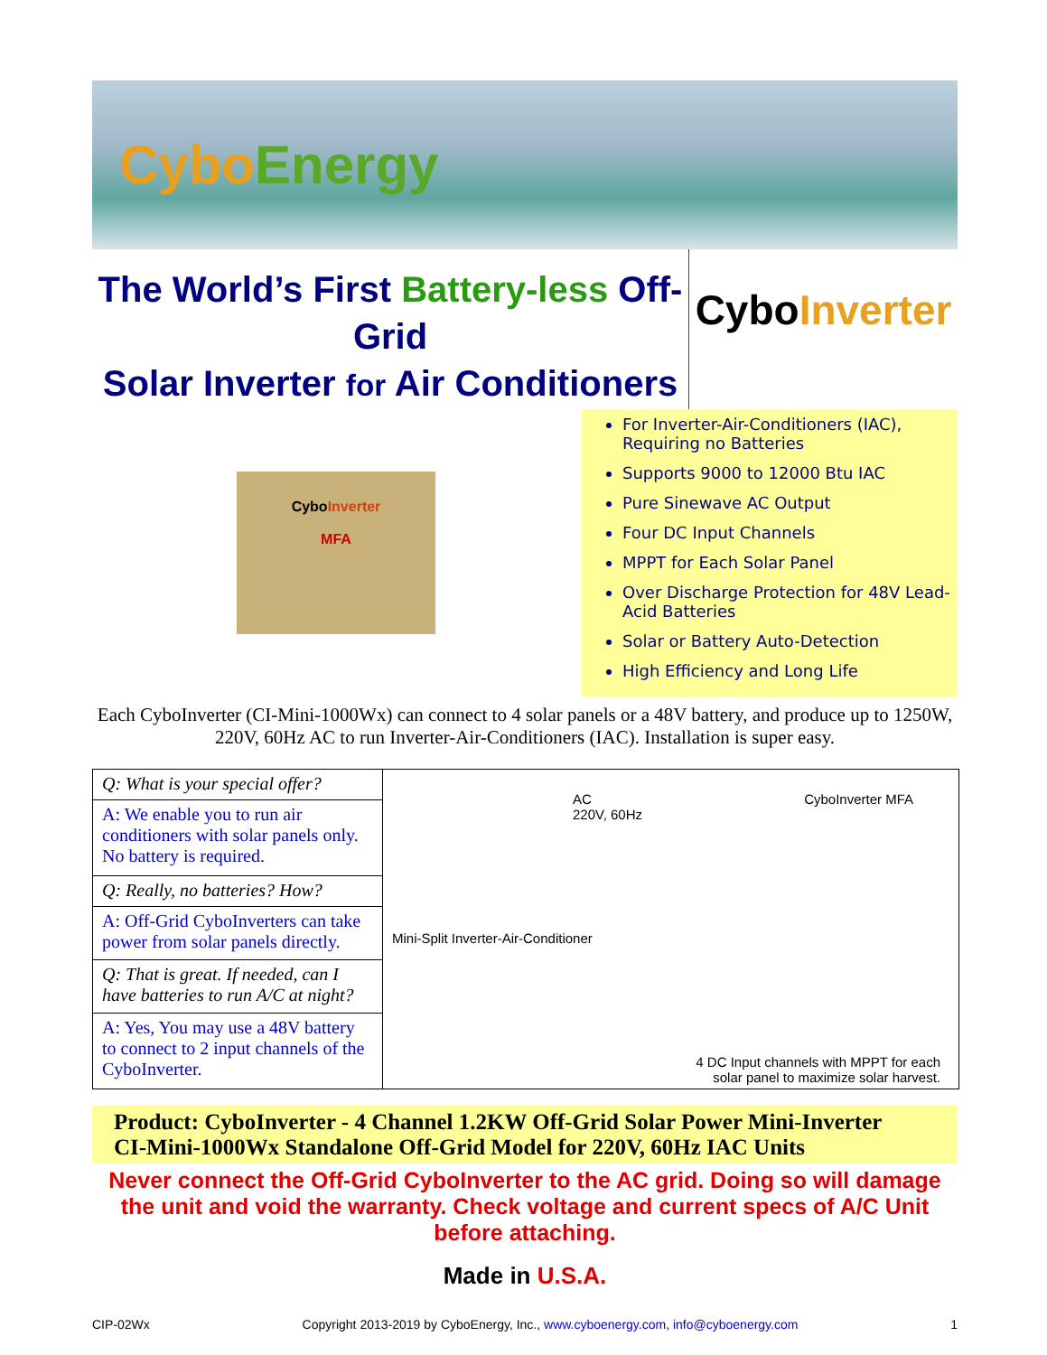CyboEnergy
The World’s First Battery-less Off-Grid
Solar Inverter for Air Conditioners
CyboInverter
CyboInverter
MFA
For Inverter-Air-Conditioners (IAC), Requiring no Batteries
Supports 9000 to 12000 Btu IAC
Pure Sinewave AC Output
Four DC Input Channels
MPPT for Each Solar Panel
Over Discharge Protection for 48V Lead-Acid Batteries
Solar or Battery Auto-Detection
High Efficiency and Long Life
Each CyboInverter (CI-Mini-1000Wx) can connect to 4 solar panels or a 48V battery, and produce up to 1250W, 220V, 60Hz AC to run Inverter-Air-Conditioners (IAC). Installation is super easy.
| Q: What is your special offer? | AC 220V, 60Hz CyboInverter MFA Mini-Split Inverter-Air-Conditioner 4 DC Input channels with MPPT for each solar panel to maximize solar harvest. |
| A: We enable you to run air conditioners with solar panels only. No battery is required. | |
| Q: Really, no batteries? How? | |
| A: Off-Grid CyboInverters can take power from solar panels directly. | |
| Q: That is great. If needed, can I have batteries to run A/C at night? | |
| A: Yes, You may use a 48V battery to connect to 2 input channels of the CyboInverter. | |
Product: CyboInverter - 4 Channel 1.2KW Off-Grid Solar Power Mini-Inverter
CI-Mini-1000Wx Standalone Off-Grid Model for 220V, 60Hz IAC Units
Never connect the Off-Grid CyboInverter to the AC grid. Doing so will damage the unit and void the warranty. Check voltage and current specs of A/C Unit before attaching.
Made in U.S.A.
CIP-02Wx Copyright 2013-2019 by CyboEnergy, Inc., www.cyboenergy.com, info@cyboenergy.com 1